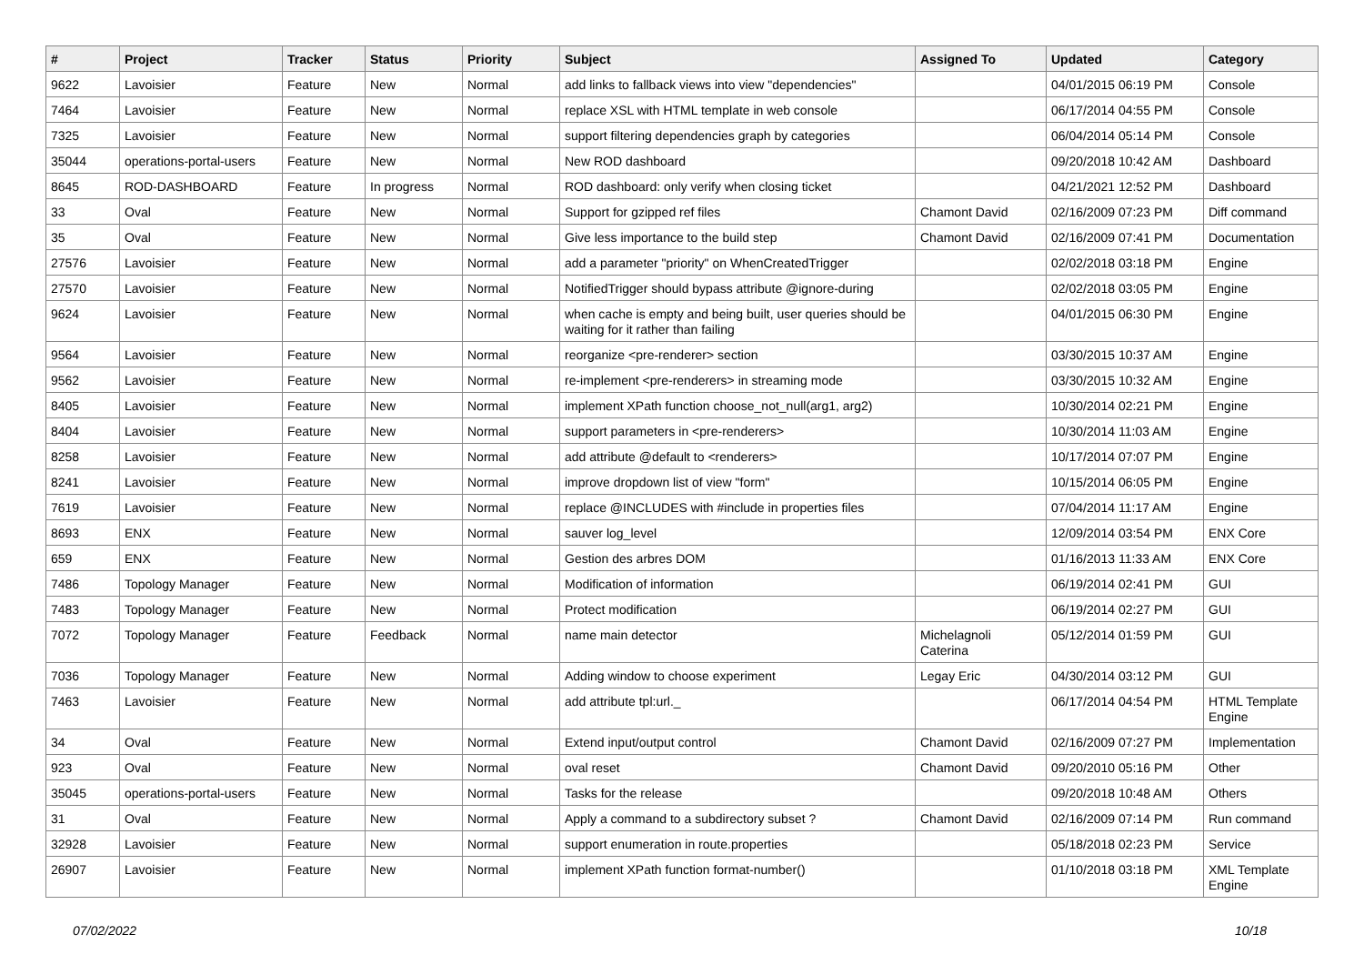| # | Project | Tracker | Status | Priority | Subject | Assigned To | Updated | Category |
| --- | --- | --- | --- | --- | --- | --- | --- | --- |
| 9622 | Lavoisier | Feature | New | Normal | add links to fallback views into view "dependencies" | | 04/01/2015 06:19 PM | Console |
| 7464 | Lavoisier | Feature | New | Normal | replace XSL with HTML template in web console | | 06/17/2014 04:55 PM | Console |
| 7325 | Lavoisier | Feature | New | Normal | support filtering dependencies graph by categories | | 06/04/2014 05:14 PM | Console |
| 35044 | operations-portal-users | Feature | New | Normal | New ROD dashboard | | 09/20/2018 10:42 AM | Dashboard |
| 8645 | ROD-DASHBOARD | Feature | In progress | Normal | ROD dashboard: only verify when closing ticket | | 04/21/2021 12:52 PM | Dashboard |
| 33 | Oval | Feature | New | Normal | Support for gzipped ref files | Chamont David | 02/16/2009 07:23 PM | Diff command |
| 35 | Oval | Feature | New | Normal | Give less importance to the build step | Chamont David | 02/16/2009 07:41 PM | Documentation |
| 27576 | Lavoisier | Feature | New | Normal | add a parameter "priority" on WhenCreatedTrigger | | 02/02/2018 03:18 PM | Engine |
| 27570 | Lavoisier | Feature | New | Normal | NotifiedTrigger should bypass attribute @ignore-during | | 02/02/2018 03:05 PM | Engine |
| 9624 | Lavoisier | Feature | New | Normal | when cache is empty and being built, user queries should be waiting for it rather than failing | | 04/01/2015 06:30 PM | Engine |
| 9564 | Lavoisier | Feature | New | Normal | reorganize <pre-renderer> section | | 03/30/2015 10:37 AM | Engine |
| 9562 | Lavoisier | Feature | New | Normal | re-implement <pre-renderers> in streaming mode | | 03/30/2015 10:32 AM | Engine |
| 8405 | Lavoisier | Feature | New | Normal | implement XPath function choose_not_null(arg1, arg2) | | 10/30/2014 02:21 PM | Engine |
| 8404 | Lavoisier | Feature | New | Normal | support parameters in <pre-renderers> | | 10/30/2014 11:03 AM | Engine |
| 8258 | Lavoisier | Feature | New | Normal | add attribute @default to <renderers> | | 10/17/2014 07:07 PM | Engine |
| 8241 | Lavoisier | Feature | New | Normal | improve dropdown list of view "form" | | 10/15/2014 06:05 PM | Engine |
| 7619 | Lavoisier | Feature | New | Normal | replace @INCLUDES with #include in properties files | | 07/04/2014 11:17 AM | Engine |
| 8693 | ENX | Feature | New | Normal | sauver log_level | | 12/09/2014 03:54 PM | ENX Core |
| 659 | ENX | Feature | New | Normal | Gestion des arbres DOM | | 01/16/2013 11:33 AM | ENX Core |
| 7486 | Topology Manager | Feature | New | Normal | Modification of information | | 06/19/2014 02:41 PM | GUI |
| 7483 | Topology Manager | Feature | New | Normal | Protect modification | | 06/19/2014 02:27 PM | GUI |
| 7072 | Topology Manager | Feature | Feedback | Normal | name main detector | Michelagnoli Caterina | 05/12/2014 01:59 PM | GUI |
| 7036 | Topology Manager | Feature | New | Normal | Adding window to choose experiment | Legay Eric | 04/30/2014 03:12 PM | GUI |
| 7463 | Lavoisier | Feature | New | Normal | add attribute tpl:url._ | | 06/17/2014 04:54 PM | HTML Template Engine |
| 34 | Oval | Feature | New | Normal | Extend input/output control | Chamont David | 02/16/2009 07:27 PM | Implementation |
| 923 | Oval | Feature | New | Normal | oval reset | Chamont David | 09/20/2010 05:16 PM | Other |
| 35045 | operations-portal-users | Feature | New | Normal | Tasks for the release | | 09/20/2018 10:48 AM | Others |
| 31 | Oval | Feature | New | Normal | Apply a command to a subdirectory subset ? | Chamont David | 02/16/2009 07:14 PM | Run command |
| 32928 | Lavoisier | Feature | New | Normal | support enumeration in route.properties | | 05/18/2018 02:23 PM | Service |
| 26907 | Lavoisier | Feature | New | Normal | implement XPath function format-number() | | 01/10/2018 03:18 PM | XML Template Engine |
07/02/2022 10/18